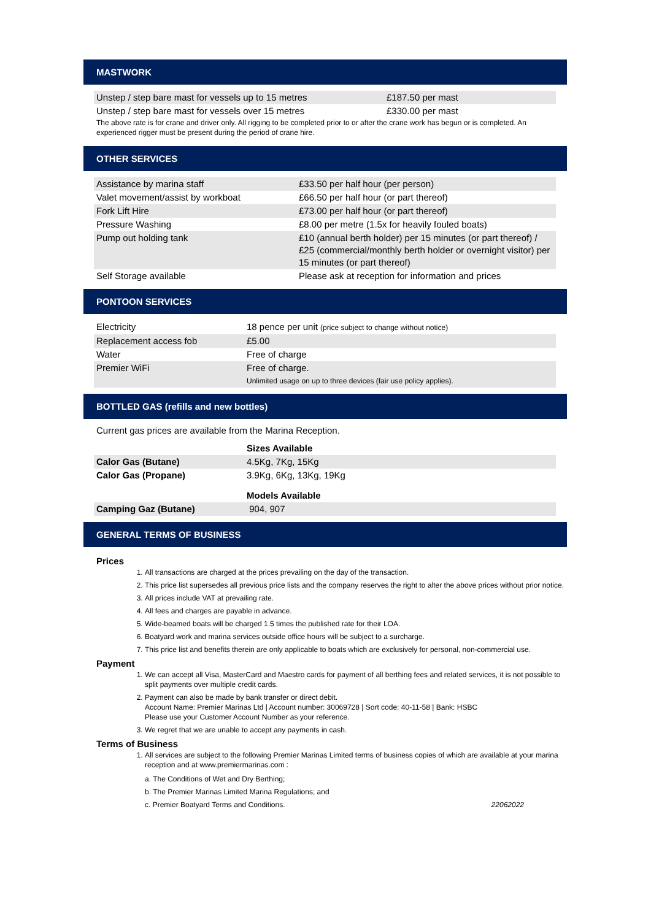MASTWORK
| Unstep / step bare mast for vessels up to 15 metres | £187.50 per mast |
| Unstep / step bare mast for vessels over 15 metres | £330.00 per mast |
The above rate is for crane and driver only. All rigging to be completed prior to or after the crane work has begun or is completed. An experienced rigger must be present during the period of crane hire.
OTHER SERVICES
| Assistance by marina staff | £33.50 per half hour (per person) |
| Valet movement/assist by workboat | £66.50 per half hour (or part thereof) |
| Fork Lift Hire | £73.00 per half hour (or part thereof) |
| Pressure Washing | £8.00 per metre (1.5x for heavily fouled boats) |
| Pump out holding tank | £10 (annual berth holder) per 15 minutes (or part thereof) / £25 (commercial/monthly berth holder or overnight visitor) per 15 minutes (or part thereof) |
| Self Storage available | Please ask at reception for information and prices |
PONTOON SERVICES
| Electricity | 18 pence per unit (price subject to change without notice) |
| Replacement access fob | £5.00 |
| Water | Free of charge |
| Premier WiFi | Free of charge. Unlimited usage on up to three devices (fair use policy applies). |
BOTTLED GAS (refills and new bottles)
Current gas prices are available from the Marina Reception.
| | Sizes Available |
| Calor Gas (Butane) | 4.5Kg, 7Kg, 15Kg |
| Calor Gas (Propane) | 3.9Kg, 6Kg, 13Kg, 19Kg |
| | Models Available |
| Camping Gaz (Butane) | 904, 907 |
GENERAL TERMS OF BUSINESS
Prices
1. All transactions are charged at the prices prevailing on the day of the transaction.
2. This price list supersedes all previous price lists and the company reserves the right to alter the above prices without prior notice.
3. All prices include VAT at prevailing rate.
4. All fees and charges are payable in advance.
5. Wide-beamed boats will be charged 1.5 times the published rate for their LOA.
6. Boatyard work and marina services outside office hours will be subject to a surcharge.
7. This price list and benefits therein are only applicable to boats which are exclusively for personal, non-commercial use.
Payment
1. We can accept all Visa, MasterCard and Maestro cards for payment of all berthing fees and related services, it is not possible to split payments over multiple credit cards.
2. Payment can also be made by bank transfer or direct debit.
Account Name: Premier Marinas Ltd | Account number: 30069728 | Sort code: 40-11-58 | Bank: HSBC
Please use your Customer Account Number as your reference.
3. We regret that we are unable to accept any payments in cash.
Terms of Business
1. All services are subject to the following Premier Marinas Limited terms of business copies of which are available at your marina reception and at www.premiermarinas.com :
a. The Conditions of Wet and Dry Berthing;
b. The Premier Marinas Limited Marina Regulations; and
c. Premier Boatyard Terms and Conditions. 22062022